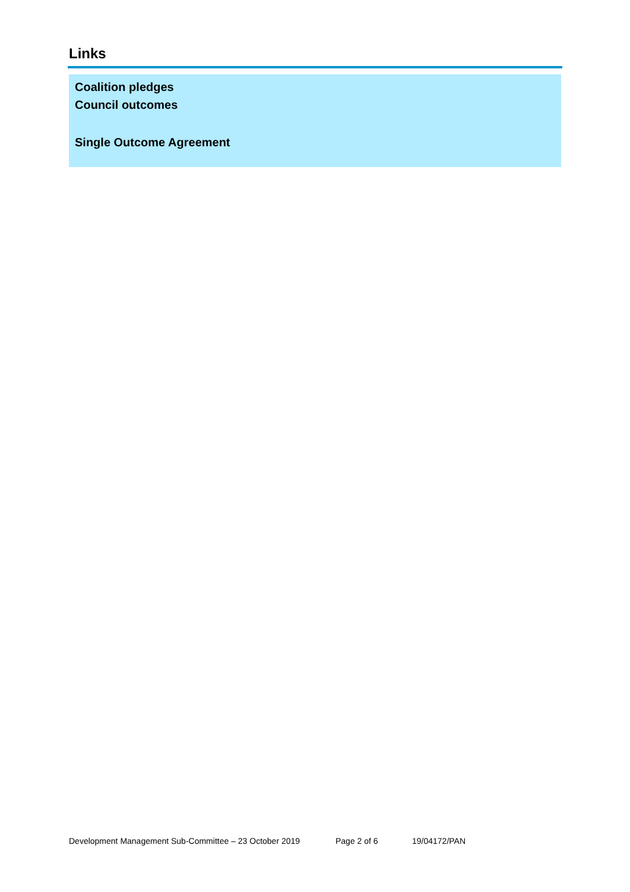Links
Coalition pledges
Council outcomes
Single Outcome Agreement
Development Management Sub-Committee – 23 October 2019 Page 2 of 6 19/04172/PAN